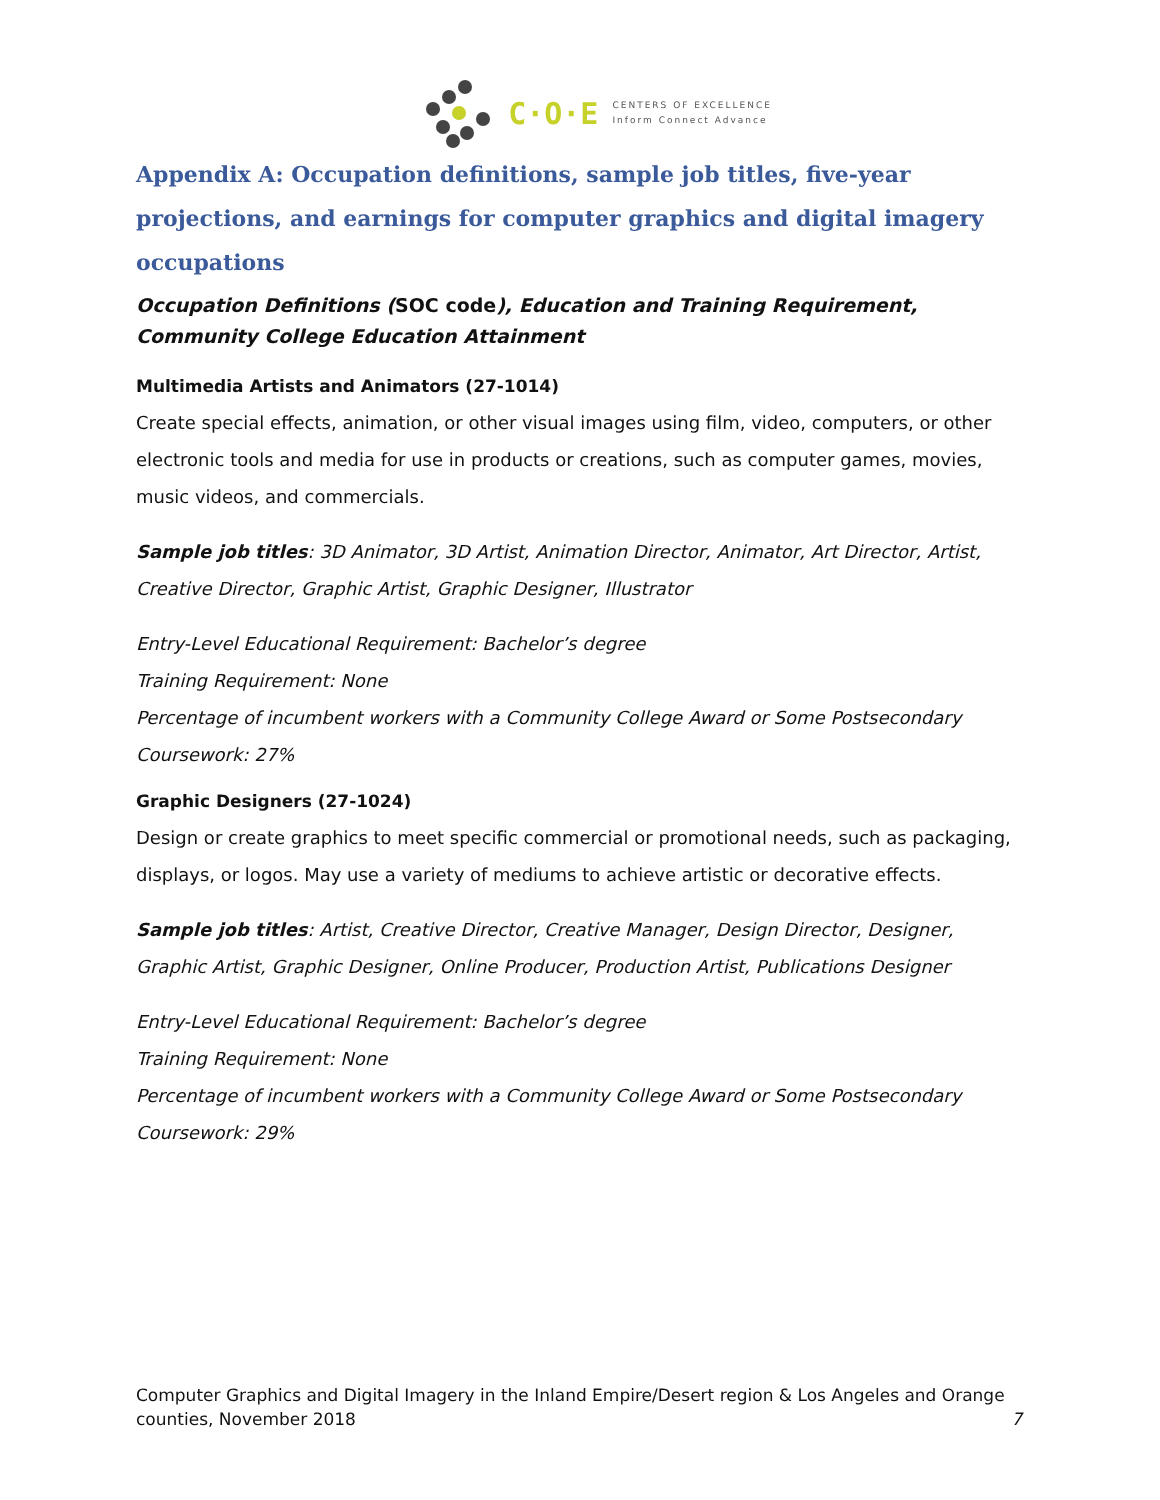C·O·E
CENTERS OF EXCELLENCE
Inform Connect Advance
Appendix A: Occupation definitions, sample job titles, five-year projections, and earnings for computer graphics and digital imagery occupations
Occupation Definitions (SOC code), Education and Training Requirement, Community College Education Attainment
Multimedia Artists and Animators (27-1014)
Create special effects, animation, or other visual images using film, video, computers, or other electronic tools and media for use in products or creations, such as computer games, movies, music videos, and commercials.
Sample job titles: 3D Animator, 3D Artist, Animation Director, Animator, Art Director, Artist, Creative Director, Graphic Artist, Graphic Designer, Illustrator
Entry-Level Educational Requirement: Bachelor’s degree
Training Requirement: None
Percentage of incumbent workers with a Community College Award or Some Postsecondary Coursework: 27%
Graphic Designers (27-1024)
Design or create graphics to meet specific commercial or promotional needs, such as packaging, displays, or logos. May use a variety of mediums to achieve artistic or decorative effects.
Sample job titles: Artist, Creative Director, Creative Manager, Design Director, Designer, Graphic Artist, Graphic Designer, Online Producer, Production Artist, Publications Designer
Entry-Level Educational Requirement: Bachelor’s degree
Training Requirement: None
Percentage of incumbent workers with a Community College Award or Some Postsecondary Coursework: 29%
Computer Graphics and Digital Imagery in the Inland Empire/Desert region & Los Angeles and Orange counties, November 2018 7